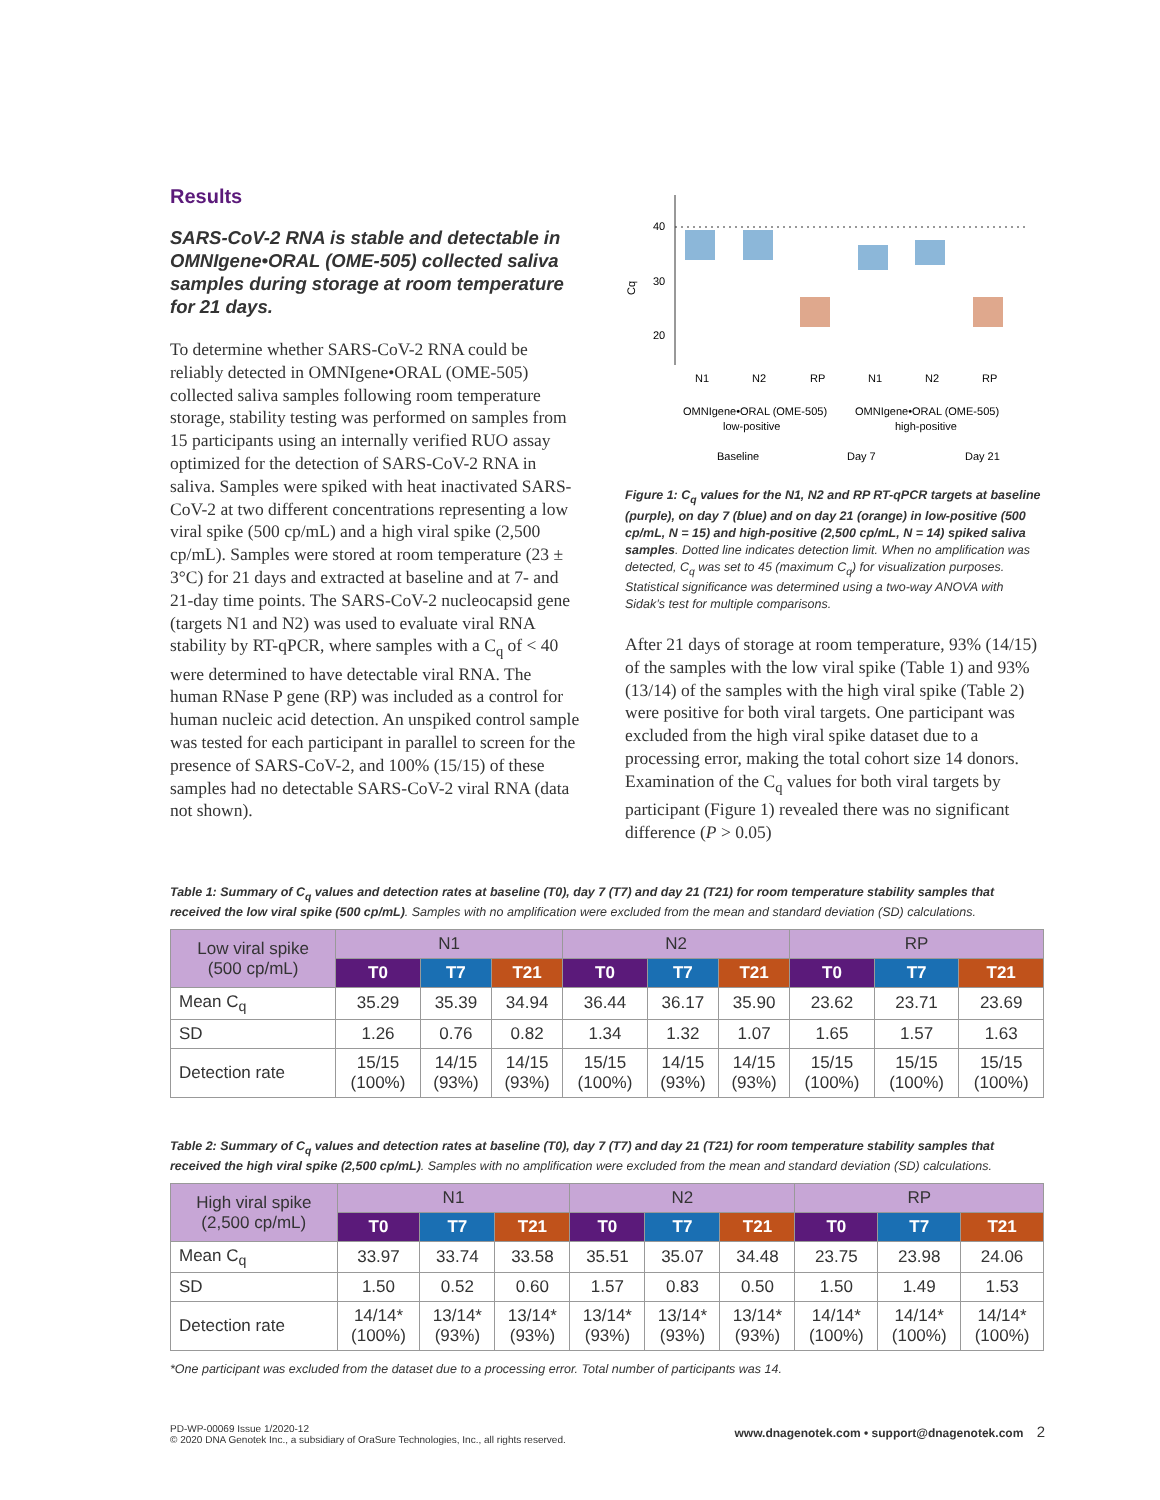Results
SARS-CoV-2 RNA is stable and detectable in OMNIgene•ORAL (OME-505) collected saliva samples during storage at room temperature for 21 days.
To determine whether SARS-CoV-2 RNA could be reliably detected in OMNIgene•ORAL (OME-505) collected saliva samples following room temperature storage, stability testing was performed on samples from 15 participants using an internally verified RUO assay optimized for the detection of SARS-CoV-2 RNA in saliva. Samples were spiked with heat inactivated SARS-CoV-2 at two different concentrations representing a low viral spike (500 cp/mL) and a high viral spike (2,500 cp/mL). Samples were stored at room temperature (23 ± 3°C) for 21 days and extracted at baseline and at 7- and 21-day time points. The SARS-CoV-2 nucleocapsid gene (targets N1 and N2) was used to evaluate viral RNA stability by RT-qPCR, where samples with a C<sub>q</sub> of < 40 were determined to have detectable viral RNA. The human RNase P gene (RP) was included as a control for human nucleic acid detection. An unspiked control sample was tested for each participant in parallel to screen for the presence of SARS-CoV-2, and 100% (15/15) of these samples had no detectable SARS-CoV-2 viral RNA (data not shown).
Cq
40
30
20
N1
N2
RP
N1
N2
RP
OMNIgene•ORAL (OME-505)
low-positive
OMNIgene•ORAL (OME-505)
high-positive
Baseline
Day 7
Day 21
Figure 1: C<sub>q</sub> values for the N1, N2 and RP RT-qPCR targets at baseline (purple), on day 7 (blue) and on day 21 (orange) in low-positive (500 cp/mL, N = 15) and high-positive (2,500 cp/mL, N = 14) spiked saliva samples. Dotted line indicates detection limit. When no amplification was detected, C<sub>q</sub> was set to 45 (maximum C<sub>q</sub>) for visualization purposes. Statistical significance was determined using a two-way ANOVA with Sidak’s test for multiple comparisons.
After 21 days of storage at room temperature, 93% (14/15) of the samples with the low viral spike (Table 1) and 93% (13/14) of the samples with the high viral spike (Table 2) were positive for both viral targets. One participant was excluded from the high viral spike dataset due to a processing error, making the total cohort size 14 donors. Examination of the C<sub>q</sub> values for both viral targets by participant (Figure 1) revealed there was no significant difference (P > 0.05)
Table 1: Summary of C<sub>q</sub> values and detection rates at baseline (T0), day 7 (T7) and day 21 (T21) for room temperature stability samples that received the low viral spike (500 cp/mL). Samples with no amplification were excluded from the mean and standard deviation (SD) calculations.
| Low viral spike (500 cp/mL) | N1 | | | N2 | | | RP | | |
| --- | --- | --- | --- | --- | --- | --- | --- | --- | --- |
| | T0 | T7 | T21 | T0 | T7 | T21 | T0 | T7 | T21 |
| Mean C<sub>q</sub> | 35.29 | 35.39 | 34.94 | 36.44 | 36.17 | 35.90 | 23.62 | 23.71 | 23.69 |
| SD | 1.26 | 0.76 | 0.82 | 1.34 | 1.32 | 1.07 | 1.65 | 1.57 | 1.63 |
| Detection rate | 15/15 (100%) | 14/15 (93%) | 14/15 (93%) | 15/15 (100%) | 14/15 (93%) | 14/15 (93%) | 15/15 (100%) | 15/15 (100%) | 15/15 (100%) |
Table 2: Summary of C<sub>q</sub> values and detection rates at baseline (T0), day 7 (T7) and day 21 (T21) for room temperature stability samples that received the high viral spike (2,500 cp/mL). Samples with no amplification were excluded from the mean and standard deviation (SD) calculations.
| High viral spike (2,500 cp/mL) | N1 | | | N2 | | | RP | | |
| --- | --- | --- | --- | --- | --- | --- | --- | --- | --- |
| | T0 | T7 | T21 | T0 | T7 | T21 | T0 | T7 | T21 |
| Mean C<sub>q</sub> | 33.97 | 33.74 | 33.58 | 35.51 | 35.07 | 34.48 | 23.75 | 23.98 | 24.06 |
| SD | 1.50 | 0.52 | 0.60 | 1.57 | 0.83 | 0.50 | 1.50 | 1.49 | 1.53 |
| Detection rate | 14/14* (100%) | 13/14* (93%) | 13/14* (93%) | 13/14* (93%) | 13/14* (93%) | 13/14* (93%) | 14/14* (100%) | 14/14* (100%) | 14/14* (100%) |
*One participant was excluded from the dataset due to a processing error. Total number of participants was 14.
PD-WP-00069 Issue 1/2020-12
© 2020 DNA Genotek Inc., a subsidiary of OraSure Technologies, Inc., all rights reserved.
www.dnagenotek.com • support@dnagenotek.com 2